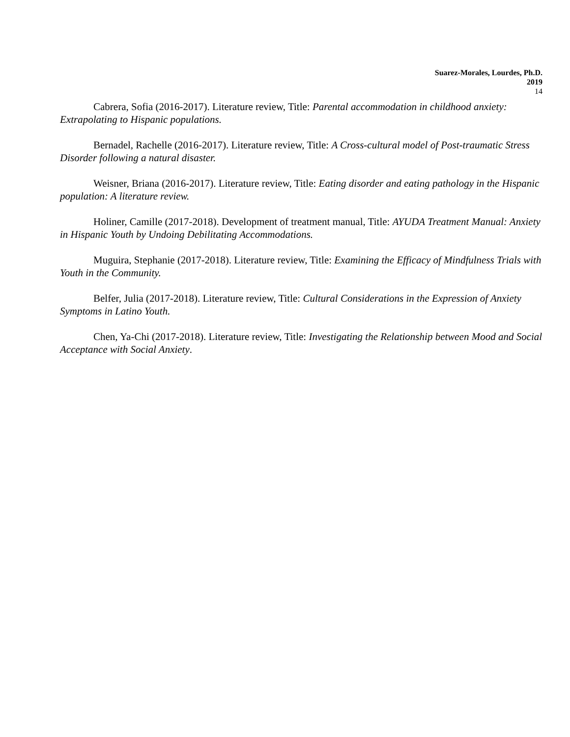Suarez-Morales, Lourdes, Ph.D.
2019
14
Cabrera, Sofia (2016-2017). Literature review, Title: Parental accommodation in childhood anxiety: Extrapolating to Hispanic populations.
Bernadel, Rachelle (2016-2017). Literature review, Title: A Cross-cultural model of Post-traumatic Stress Disorder following a natural disaster.
Weisner, Briana (2016-2017). Literature review, Title: Eating disorder and eating pathology in the Hispanic population: A literature review.
Holiner, Camille (2017-2018). Development of treatment manual, Title: AYUDA Treatment Manual: Anxiety in Hispanic Youth by Undoing Debilitating Accommodations.
Muguira, Stephanie (2017-2018). Literature review, Title: Examining the Efficacy of Mindfulness Trials with Youth in the Community.
Belfer, Julia (2017-2018). Literature review, Title: Cultural Considerations in the Expression of Anxiety Symptoms in Latino Youth.
Chen, Ya-Chi (2017-2018). Literature review, Title: Investigating the Relationship between Mood and Social Acceptance with Social Anxiety.